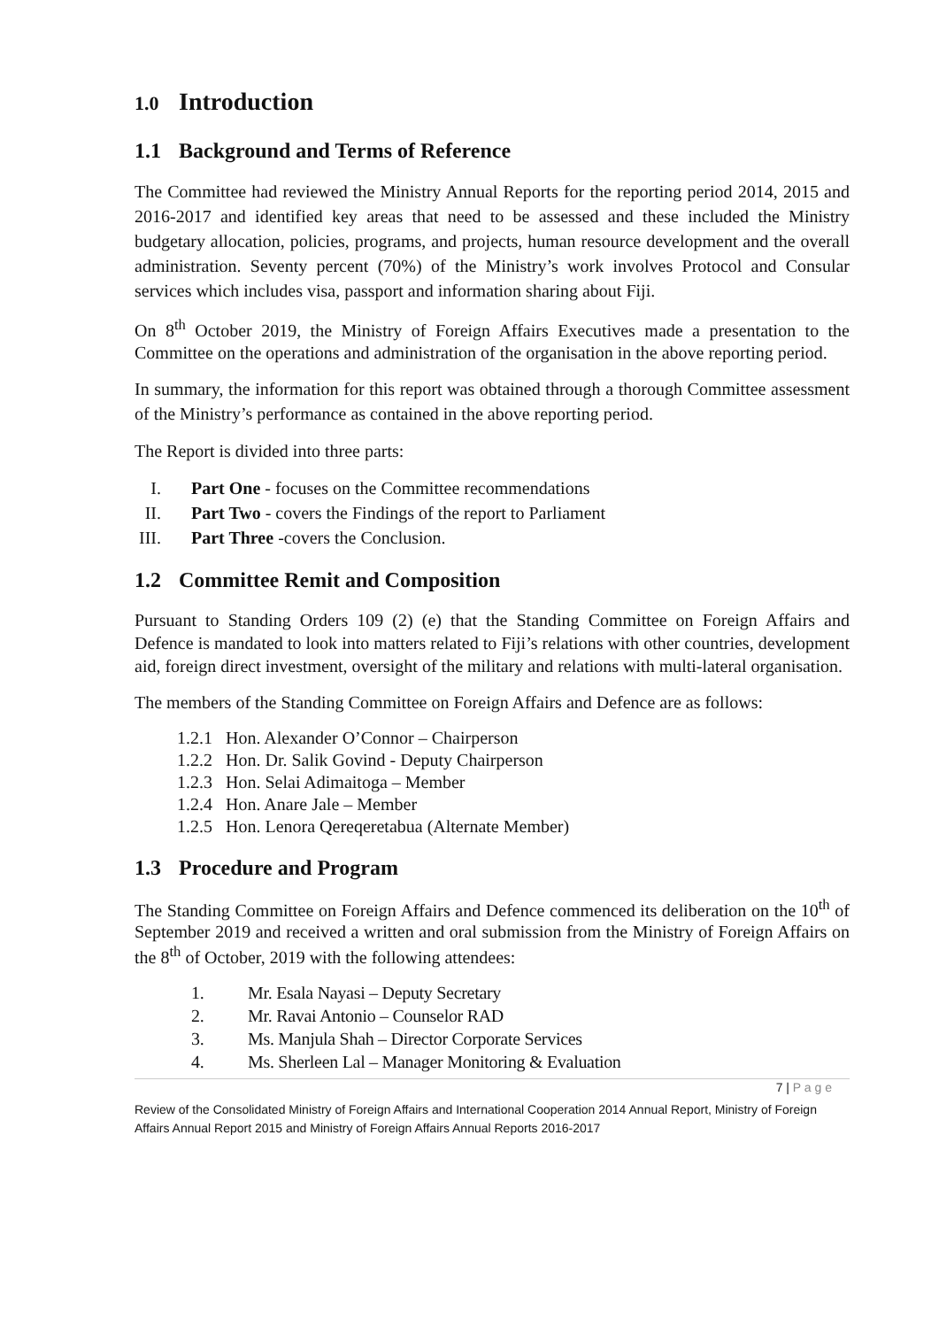1.0 Introduction
1.1 Background and Terms of Reference
The Committee had reviewed the Ministry Annual Reports for the reporting period 2014, 2015 and 2016-2017 and identified key areas that need to be assessed and these included the Ministry budgetary allocation, policies, programs, and projects, human resource development and the overall administration. Seventy percent (70%) of the Ministry’s work involves Protocol and Consular services which includes visa, passport and information sharing about Fiji.
On 8<sup>th</sup> October 2019, the Ministry of Foreign Affairs Executives made a presentation to the Committee on the operations and administration of the organisation in the above reporting period.
In summary, the information for this report was obtained through a thorough Committee assessment of the Ministry’s performance as contained in the above reporting period.
The Report is divided into three parts:
I. Part One - focuses on the Committee recommendations
II. Part Two - covers the Findings of the report to Parliament
III. Part Three -covers the Conclusion.
1.2 Committee Remit and Composition
Pursuant to Standing Orders 109 (2) (e) that the Standing Committee on Foreign Affairs and Defence is mandated to look into matters related to Fiji’s relations with other countries, development aid, foreign direct investment, oversight of the military and relations with multi-lateral organisation.
The members of the Standing Committee on Foreign Affairs and Defence are as follows:
1.2.1 Hon. Alexander O’Connor – Chairperson
1.2.2 Hon. Dr. Salik Govind - Deputy Chairperson
1.2.3 Hon. Selai Adimaitoga – Member
1.2.4 Hon. Anare Jale – Member
1.2.5 Hon. Lenora Qereqeretabua (Alternate Member)
1.3 Procedure and Program
The Standing Committee on Foreign Affairs and Defence commenced its deliberation on the 10<sup>th</sup> of September 2019 and received a written and oral submission from the Ministry of Foreign Affairs on the 8<sup>th</sup> of October, 2019 with the following attendees:
1. Mr. Esala Nayasi – Deputy Secretary
2. Mr. Ravai Antonio – Counselor RAD
3. Ms. Manjula Shah – Director Corporate Services
4. Ms. Sherleen Lal – Manager Monitoring & Evaluation
7 | P a g e
Review of the Consolidated Ministry of Foreign Affairs and International Cooperation 2014 Annual Report, Ministry of Foreign Affairs Annual Report 2015 and Ministry of Foreign Affairs Annual Reports 2016-2017